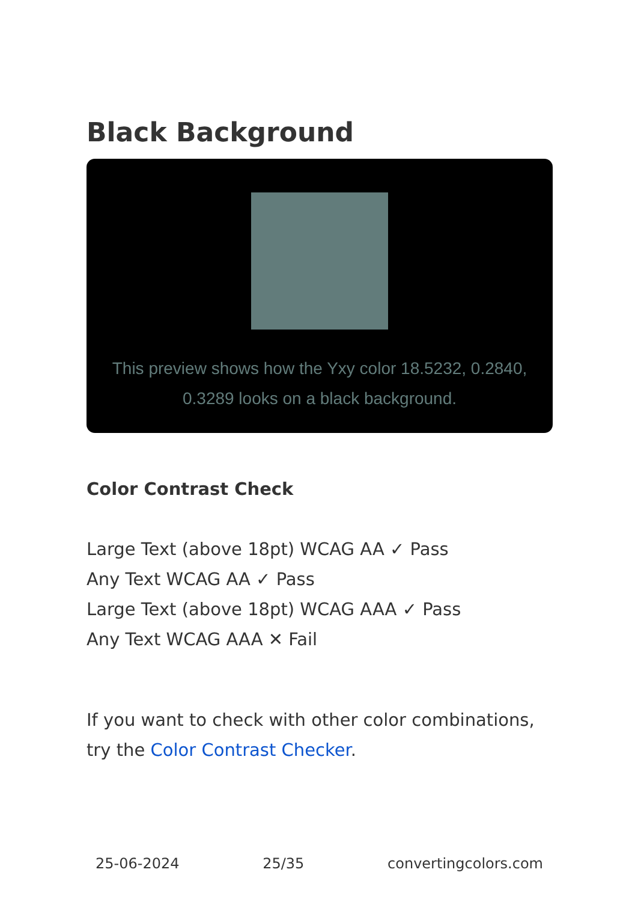Black Background
This preview shows how the Yxy color 18.5232, 0.2840, 0.3289 looks on a black background.
Color Contrast Check
Large Text (above 18pt) WCAG AA ✓ Pass
Any Text WCAG AA ✓ Pass
Large Text (above 18pt) WCAG AAA ✓ Pass
Any Text WCAG AAA ✕ Fail
If you want to check with other color combinations, try the Color Contrast Checker.
25-06-2024 25/35 convertingcolors.com